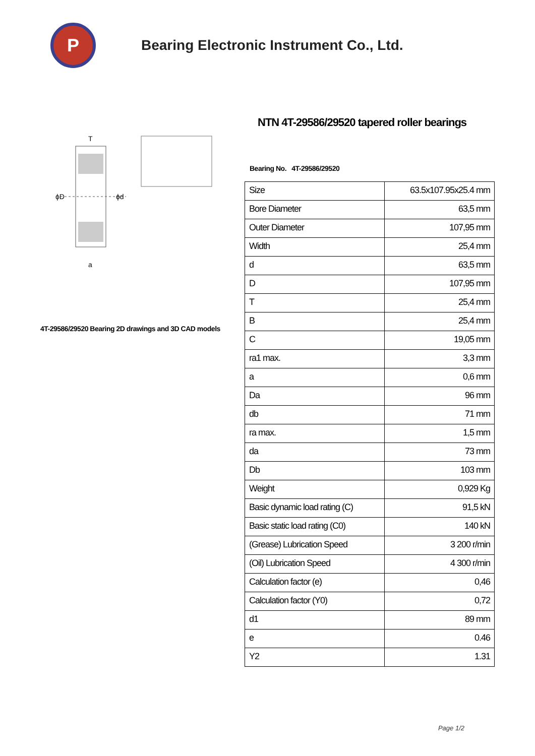P
Bearing Electronic Instrument Co., Ltd.
ϕD
ϕd
T
a
4T-29586/29520 Bearing 2D drawings and 3D CAD models
NTN 4T-29586/29520 tapered roller bearings
Bearing No. 4T-29586/29520
| Size | 63.5x107.95x25.4 mm |
| Bore Diameter | 63,5 mm |
| Outer Diameter | 107,95 mm |
| Width | 25,4 mm |
| d | 63,5 mm |
| D | 107,95 mm |
| T | 25,4 mm |
| B | 25,4 mm |
| C | 19,05 mm |
| ra1 max. | 3,3 mm |
| a | 0,6 mm |
| Da | 96 mm |
| db | 71 mm |
| ra max. | 1,5 mm |
| da | 73 mm |
| Db | 103 mm |
| Weight | 0,929 Kg |
| Basic dynamic load rating (C) | 91,5 kN |
| Basic static load rating (C0) | 140 kN |
| (Grease) Lubrication Speed | 3 200 r/min |
| (Oil) Lubrication Speed | 4 300 r/min |
| Calculation factor (e) | 0,46 |
| Calculation factor (Y0) | 0,72 |
| d1 | 89 mm |
| e | 0.46 |
| Y2 | 1.31 |
Page 1/2